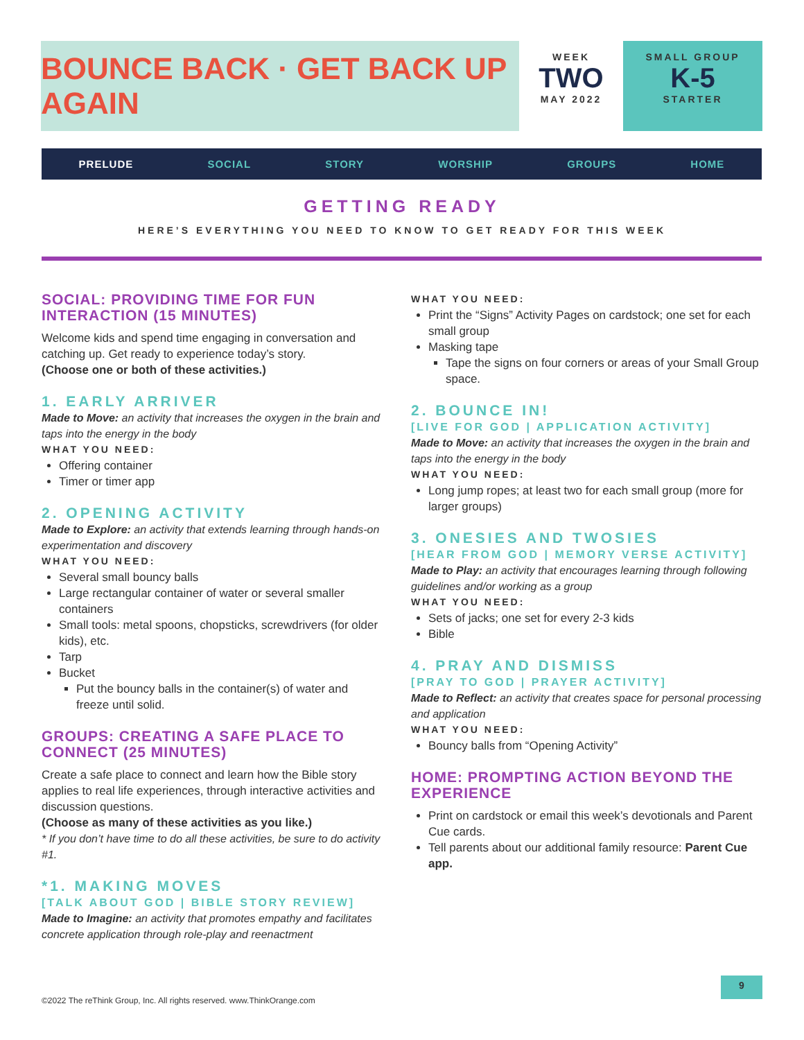BOUNCE BACK · GET BACK UP AGAIN
WEEK
TWO
MAY 2022
SMALL GROUP
K-5
STARTER
PRELUDE SOCIAL STORY WORSHIP GROUPS HOME
GETTING READY
HERE’S EVERYTHING YOU NEED TO KNOW TO GET READY FOR THIS WEEK
SOCIAL: PROVIDING TIME FOR FUN INTERACTION (15 MINUTES)
Welcome kids and spend time engaging in conversation and catching up. Get ready to experience today’s story.
(Choose one or both of these activities.)
1. EARLY ARRIVER
Made to Move: an activity that increases the oxygen in the brain and taps into the energy in the body
WHAT YOU NEED:
Offering container
Timer or timer app
2. OPENING ACTIVITY
Made to Explore: an activity that extends learning through hands-on experimentation and discovery
WHAT YOU NEED:
Several small bouncy balls
Large rectangular container of water or several smaller containers
Small tools: metal spoons, chopsticks, screwdrivers (for older kids), etc.
Tarp
Bucket
Put the bouncy balls in the container(s) of water and freeze until solid.
GROUPS: CREATING A SAFE PLACE TO CONNECT (25 MINUTES)
Create a safe place to connect and learn how the Bible story applies to real life experiences, through interactive activities and discussion questions.
(Choose as many of these activities as you like.)
* If you don’t have time to do all these activities, be sure to do activity #1.
*1. MAKING MOVES
[TALK ABOUT GOD | BIBLE STORY REVIEW]
Made to Imagine: an activity that promotes empathy and facilitates concrete application through role-play and reenactment
WHAT YOU NEED:
Print the “Signs” Activity Pages on cardstock; one set for each small group
Masking tape
Tape the signs on four corners or areas of your Small Group space.
2. BOUNCE IN!
[LIVE FOR GOD | APPLICATION ACTIVITY]
Made to Move: an activity that increases the oxygen in the brain and taps into the energy in the body
WHAT YOU NEED:
Long jump ropes; at least two for each small group (more for larger groups)
3. ONESIES AND TWOSIES
[HEAR FROM GOD | MEMORY VERSE ACTIVITY]
Made to Play: an activity that encourages learning through following guidelines and/or working as a group
WHAT YOU NEED:
Sets of jacks; one set for every 2-3 kids
Bible
4. PRAY AND DISMISS
[PRAY TO GOD | PRAYER ACTIVITY]
Made to Reflect: an activity that creates space for personal processing and application
WHAT YOU NEED:
Bouncy balls from “Opening Activity”
HOME: PROMPTING ACTION BEYOND THE EXPERIENCE
Print on cardstock or email this week’s devotionals and Parent Cue cards.
Tell parents about our additional family resource: Parent Cue app.
9
©2022 The reThink Group, Inc. All rights reserved. www.ThinkOrange.com